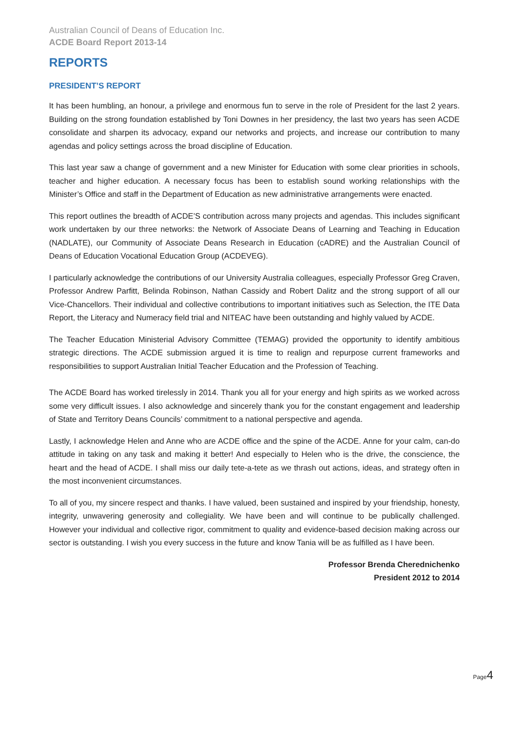Australian Council of Deans of Education Inc.
ACDE Board Report 2013-14
REPORTS
PRESIDENT’S REPORT
It has been humbling, an honour, a privilege and enormous fun to serve in the role of President for the last 2 years. Building on the strong foundation established by Toni Downes in her presidency, the last two years has seen ACDE consolidate and sharpen its advocacy, expand our networks and projects, and increase our contribution to many agendas and policy settings across the broad discipline of Education.
This last year saw a change of government and a new Minister for Education with some clear priorities in schools, teacher and higher education. A necessary focus has been to establish sound working relationships with the Minister’s Office and staff in the Department of Education as new administrative arrangements were enacted.
This report outlines the breadth of ACDE’S contribution across many projects and agendas. This includes significant work undertaken by our three networks: the Network of Associate Deans of Learning and Teaching in Education (NADLATE), our Community of Associate Deans Research in Education (cADRE) and the Australian Council of Deans of Education Vocational Education Group (ACDEVEG).
I particularly acknowledge the contributions of our University Australia colleagues, especially Professor Greg Craven, Professor Andrew Parfitt, Belinda Robinson, Nathan Cassidy and Robert Dalitz and the strong support of all our Vice-Chancellors. Their individual and collective contributions to important initiatives such as Selection, the ITE Data Report, the Literacy and Numeracy field trial and NITEAC have been outstanding and highly valued by ACDE.
The Teacher Education Ministerial Advisory Committee (TEMAG) provided the opportunity to identify ambitious strategic directions. The ACDE submission argued it is time to realign and repurpose current frameworks and responsibilities to support Australian Initial Teacher Education and the Profession of Teaching.
The ACDE Board has worked tirelessly in 2014. Thank you all for your energy and high spirits as we worked across some very difficult issues. I also acknowledge and sincerely thank you for the constant engagement and leadership of State and Territory Deans Councils’ commitment to a national perspective and agenda.
Lastly, I acknowledge Helen and Anne who are ACDE office and the spine of the ACDE. Anne for your calm, can-do attitude in taking on any task and making it better! And especially to Helen who is the drive, the conscience, the heart and the head of ACDE. I shall miss our daily tete-a-tete as we thrash out actions, ideas, and strategy often in the most inconvenient circumstances.
To all of you, my sincere respect and thanks. I have valued, been sustained and inspired by your friendship, honesty, integrity, unwavering generosity and collegiality. We have been and will continue to be publically challenged. However your individual and collective rigor, commitment to quality and evidence-based decision making across our sector is outstanding. I wish you every success in the future and know Tania will be as fulfilled as I have been.
Professor Brenda Cherednichenko
President 2012 to 2014
Page4